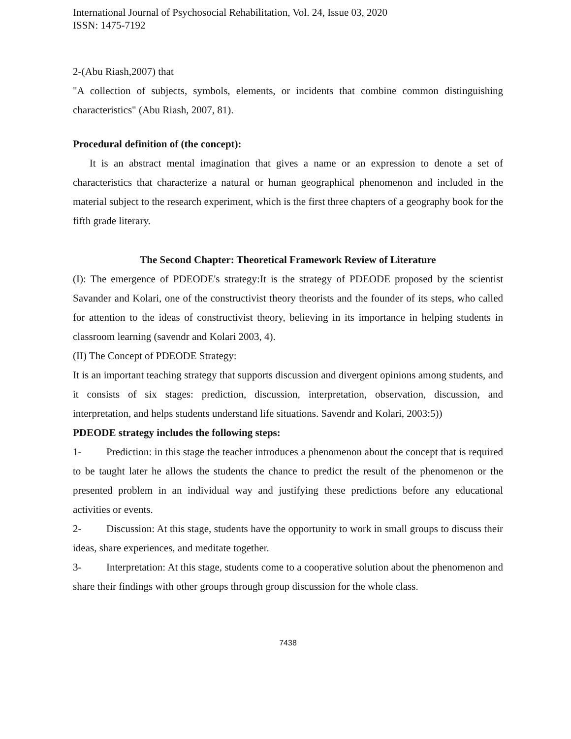International Journal of Psychosocial Rehabilitation, Vol. 24, Issue 03, 2020
ISSN: 1475-7192
2-(Abu Riash,2007) that
"A collection of subjects, symbols, elements, or incidents that combine common distinguishing characteristics" (Abu Riash, 2007, 81).
Procedural definition of (the concept):
It is an abstract mental imagination that gives a name or an expression to denote a set of characteristics that characterize a natural or human geographical phenomenon and included in the material subject to the research experiment, which is the first three chapters of a geography book for the fifth grade literary.
The Second Chapter: Theoretical Framework Review of Literature
(I): The emergence of PDEODE's strategy:It is the strategy of PDEODE proposed by the scientist Savander and Kolari, one of the constructivist theory theorists and the founder of its steps, who called for attention to the ideas of constructivist theory, believing in its importance in helping students in classroom learning (savendr and Kolari 2003, 4).
(II) The Concept of PDEODE Strategy:
It is an important teaching strategy that supports discussion and divergent opinions among students, and it consists of six stages: prediction, discussion, interpretation, observation, discussion, and interpretation, and helps students understand life situations. Savendr and Kolari, 2003:5))
PDEODE strategy includes the following steps:
1- Prediction: in this stage the teacher introduces a phenomenon about the concept that is required to be taught later he allows the students the chance to predict the result of the phenomenon or the presented problem in an individual way and justifying these predictions before any educational activities or events.
2- Discussion: At this stage, students have the opportunity to work in small groups to discuss their ideas, share experiences, and meditate together.
3- Interpretation: At this stage, students come to a cooperative solution about the phenomenon and share their findings with other groups through group discussion for the whole class.
7438